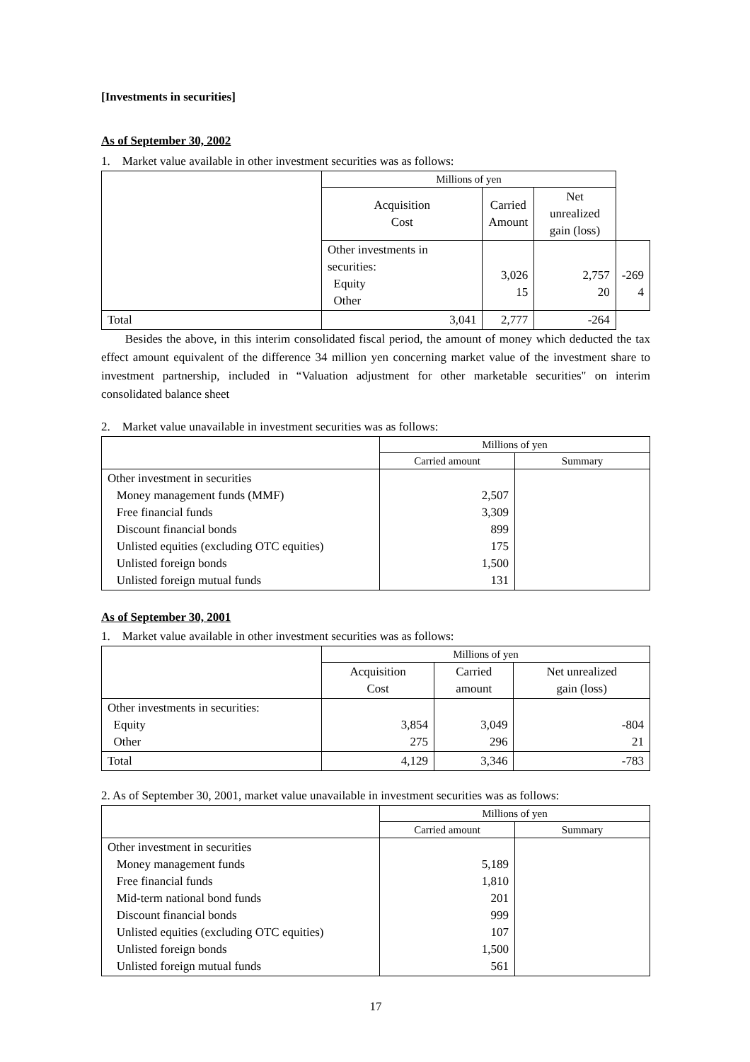[Investments in securities]
As of September 30, 2002
1. Market value available in other investment securities was as follows:
| | Millions of yen | | | |
| | Acquisition Cost | Carried Amount | Net unrealized gain (loss) | |
| | Other investments in securities: Equity Other | 3,026 15 | 2,757 20 | -269 4 |
| Total | 3,041 | 2,777 | -264 | |
Besides the above, in this interim consolidated fiscal period, the amount of money which deducted the tax effect amount equivalent of the difference 34 million yen concerning market value of the investment share to investment partnership, included in “Valuation adjustment for other marketable securities" on interim consolidated balance sheet
2. Market value unavailable in investment securities was as follows:
| | Millions of yen | |
| | Carried amount | Summary |
| Other investment in securities Money management funds (MMF) Free financial funds Discount financial bonds Unlisted equities (excluding OTC equities) Unlisted foreign bonds Unlisted foreign mutual funds | 2,507 3,309 899 175 1,500 131 | |
As of September 30, 2001
1. Market value available in other investment securities was as follows:
| | Millions of yen | | |
| | Acquisition Cost | Carried amount | Net unrealized gain (loss) |
| Other investments in securities: Equity Other | 3,854 275 | 3,049 296 | -804 21 |
| Total | 4,129 | 3,346 | -783 |
2. As of September 30, 2001, market value unavailable in investment securities was as follows:
| | Millions of yen | |
| | Carried amount | Summary |
| Other investment in securities Money management funds Free financial funds Mid-term national bond funds Discount financial bonds Unlisted equities (excluding OTC equities) Unlisted foreign bonds Unlisted foreign mutual funds | 5,189 1,810 201 999 107 1,500 561 | |
17